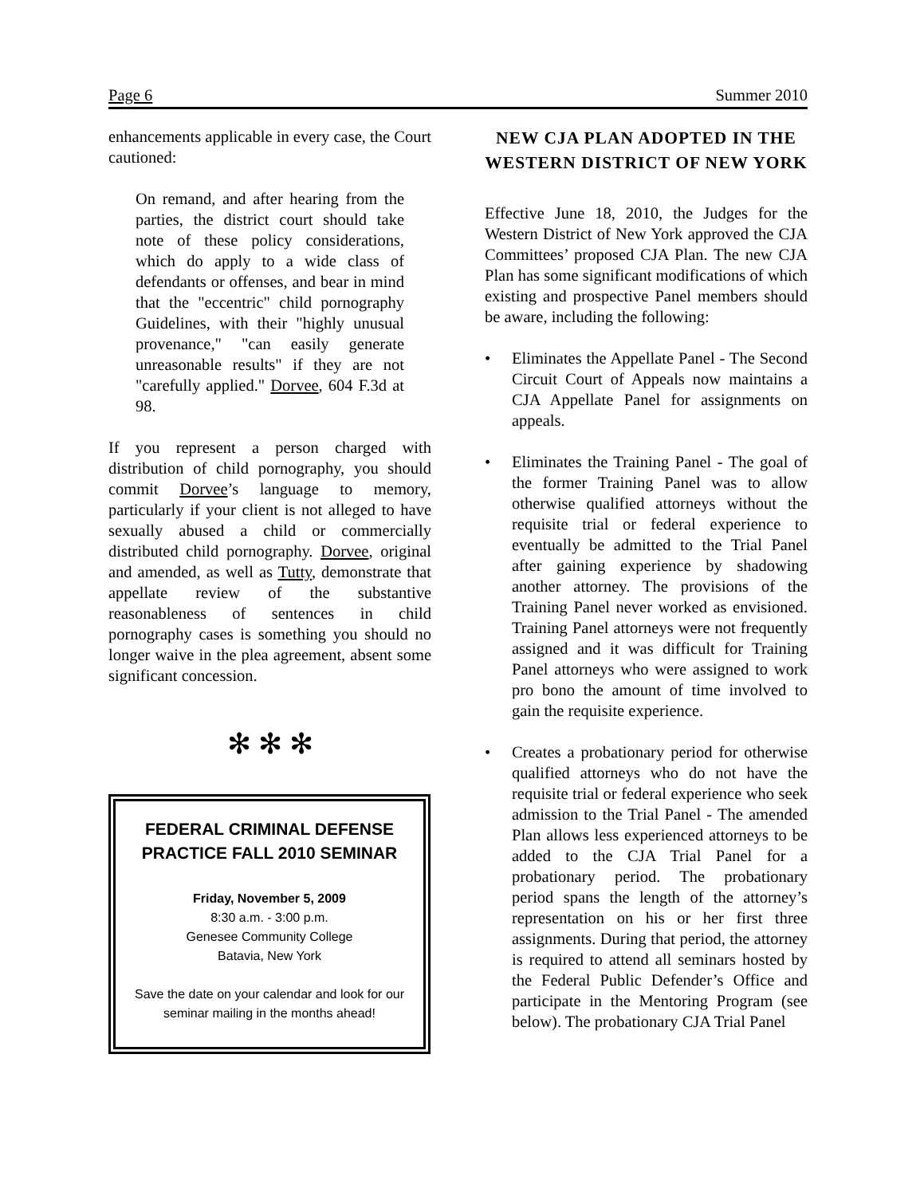Page 6 Summer 2010
enhancements applicable in every case, the Court cautioned:
On remand, and after hearing from the parties, the district court should take note of these policy considerations, which do apply to a wide class of defendants or offenses, and bear in mind that the "eccentric" child pornography Guidelines, with their "highly unusual provenance," "can easily generate unreasonable results" if they are not "carefully applied." Dorvee, 604 F.3d at 98.
If you represent a person charged with distribution of child pornography, you should commit Dorvee’s language to memory, particularly if your client is not alleged to have sexually abused a child or commercially distributed child pornography. Dorvee, original and amended, as well as Tutty, demonstrate that appellate review of the substantive reasonableness of sentences in child pornography cases is something you should no longer waive in the plea agreement, absent some significant concession.
✻ ✻ ✻
FEDERAL CRIMINAL DEFENSE PRACTICE FALL 2010 SEMINAR
Friday, November 5, 2009
8:30 a.m. - 3:00 p.m.
Genesee Community College
Batavia, New York
Save the date on your calendar and look for our seminar mailing in the months ahead!
NEW CJA PLAN ADOPTED IN THE WESTERN DISTRICT OF NEW YORK
Effective June 18, 2010, the Judges for the Western District of New York approved the CJA Committees’ proposed CJA Plan. The new CJA Plan has some significant modifications of which existing and prospective Panel members should be aware, including the following:
• Eliminates the Appellate Panel - The Second Circuit Court of Appeals now maintains a CJA Appellate Panel for assignments on appeals.
• Eliminates the Training Panel - The goal of the former Training Panel was to allow otherwise qualified attorneys without the requisite trial or federal experience to eventually be admitted to the Trial Panel after gaining experience by shadowing another attorney. The provisions of the Training Panel never worked as envisioned. Training Panel attorneys were not frequently assigned and it was difficult for Training Panel attorneys who were assigned to work pro bono the amount of time involved to gain the requisite experience.
• Creates a probationary period for otherwise qualified attorneys who do not have the requisite trial or federal experience who seek admission to the Trial Panel - The amended Plan allows less experienced attorneys to be added to the CJA Trial Panel for a probationary period. The probationary period spans the length of the attorney’s representation on his or her first three assignments. During that period, the attorney is required to attend all seminars hosted by the Federal Public Defender’s Office and participate in the Mentoring Program (see below). The probationary CJA Trial Panel